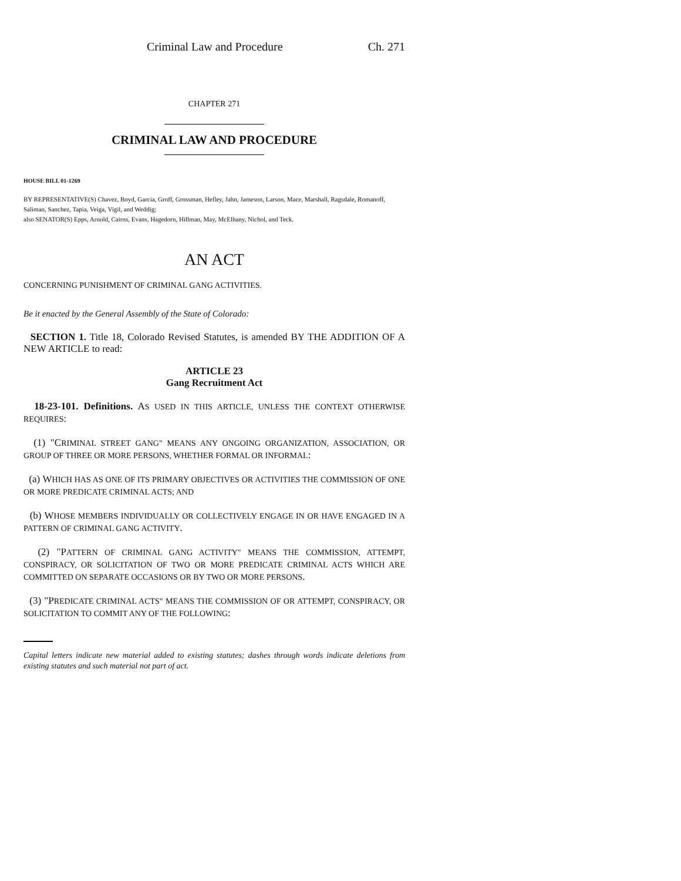Criminal Law and Procedure Ch. 271
CHAPTER 271
CRIMINAL LAW AND PROCEDURE
HOUSE BILL 01-1269
BY REPRESENTATIVE(S) Chavez, Boyd, Garcia, Groff, Grossman, Hefley, Jahn, Jameson, Larson, Mace, Marshall, Ragsdale, Romanoff, Saliman, Sanchez, Tapia, Veiga, Vigil, and Weddig;
also SENATOR(S) Epps, Arnold, Cairns, Evans, Hagedorn, Hillman, May, McElhany, Nichol, and Teck.
AN ACT
CONCERNING PUNISHMENT OF CRIMINAL GANG ACTIVITIES.
Be it enacted by the General Assembly of the State of Colorado:
SECTION 1. Title 18, Colorado Revised Statutes, is amended BY THE ADDITION OF A NEW ARTICLE to read:
ARTICLE 23
Gang Recruitment Act
18-23-101. Definitions. AS USED IN THIS ARTICLE, UNLESS THE CONTEXT OTHERWISE REQUIRES:
(1) "CRIMINAL STREET GANG" MEANS ANY ONGOING ORGANIZATION, ASSOCIATION, OR GROUP OF THREE OR MORE PERSONS, WHETHER FORMAL OR INFORMAL:
(a) WHICH HAS AS ONE OF ITS PRIMARY OBJECTIVES OR ACTIVITIES THE COMMISSION OF ONE OR MORE PREDICATE CRIMINAL ACTS; AND
(b) WHOSE MEMBERS INDIVIDUALLY OR COLLECTIVELY ENGAGE IN OR HAVE ENGAGED IN A PATTERN OF CRIMINAL GANG ACTIVITY.
(2) "PATTERN OF CRIMINAL GANG ACTIVITY" MEANS THE COMMISSION, ATTEMPT, CONSPIRACY, OR SOLICITATION OF TWO OR MORE PREDICATE CRIMINAL ACTS WHICH ARE COMMITTED ON SEPARATE OCCASIONS OR BY TWO OR MORE PERSONS.
(3) "PREDICATE CRIMINAL ACTS" MEANS THE COMMISSION OF OR ATTEMPT, CONSPIRACY, OR SOLICITATION TO COMMIT ANY OF THE FOLLOWING:
Capital letters indicate new material added to existing statutes; dashes through words indicate deletions from existing statutes and such material not part of act.